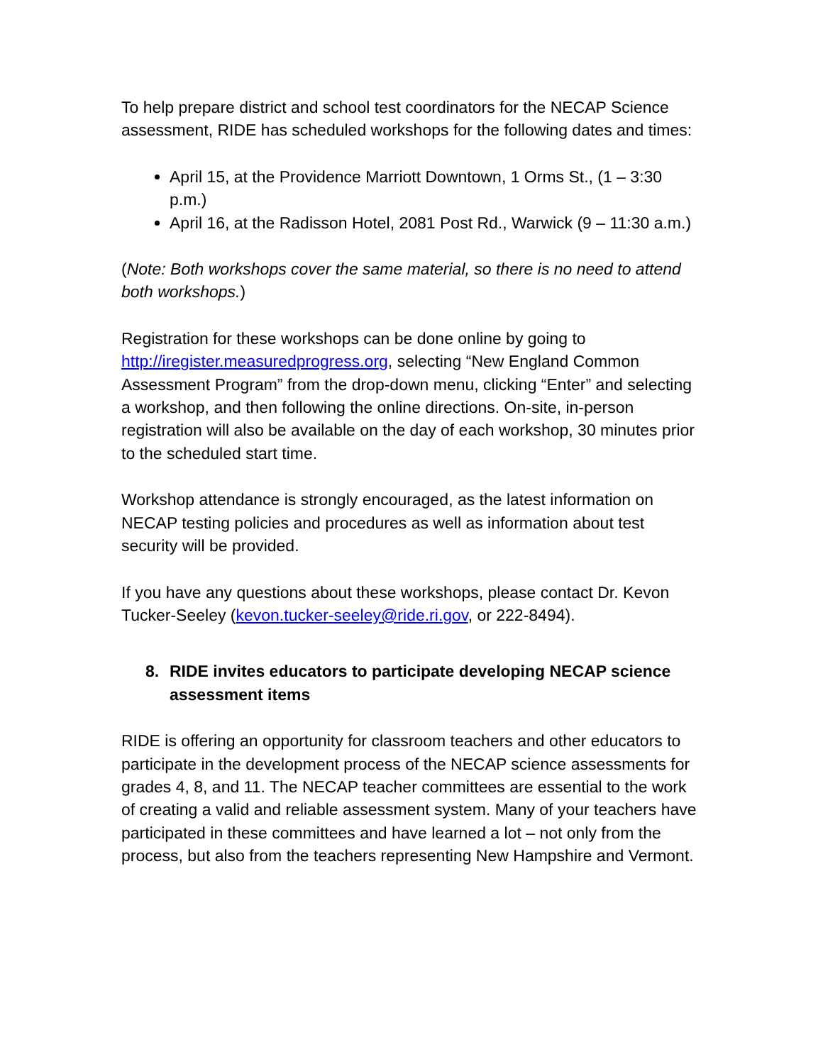To help prepare district and school test coordinators for the NECAP Science assessment, RIDE has scheduled workshops for the following dates and times:
April 15, at the Providence Marriott Downtown, 1 Orms St., (1 – 3:30 p.m.)
April 16, at the Radisson Hotel, 2081 Post Rd., Warwick (9 – 11:30 a.m.)
(Note: Both workshops cover the same material, so there is no need to attend both workshops.)
Registration for these workshops can be done online by going to http://iregister.measuredprogress.org, selecting “New England Common Assessment Program” from the drop-down menu, clicking “Enter” and selecting a workshop, and then following the online directions. On-site, in-person registration will also be available on the day of each workshop, 30 minutes prior to the scheduled start time.
Workshop attendance is strongly encouraged, as the latest information on NECAP testing policies and procedures as well as information about test security will be provided.
If you have any questions about these workshops, please contact Dr. Kevon Tucker-Seeley (kevon.tucker-seeley@ride.ri.gov, or 222-8494).
8. RIDE invites educators to participate developing NECAP science assessment items
RIDE is offering an opportunity for classroom teachers and other educators to participate in the development process of the NECAP science assessments for grades 4, 8, and 11. The NECAP teacher committees are essential to the work of creating a valid and reliable assessment system. Many of your teachers have participated in these committees and have learned a lot – not only from the process, but also from the teachers representing New Hampshire and Vermont.